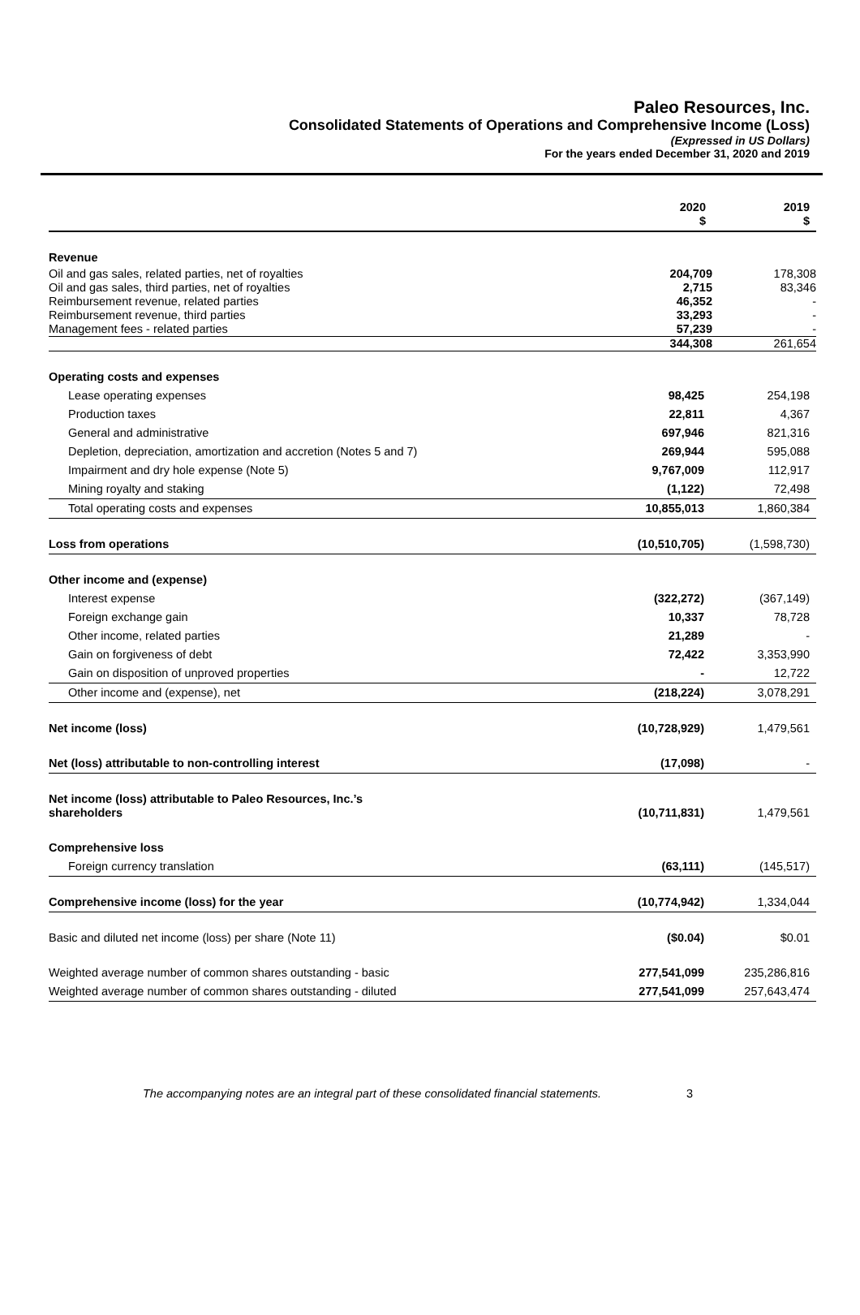Paleo Resources, Inc.
Consolidated Statements of Operations and Comprehensive Income (Loss)
(Expressed in US Dollars)
For the years ended December 31, 2020 and 2019
| | 2020 $ | 2019 $ |
| --- | --- | --- |
| Revenue | | |
| Oil and gas sales, related parties, net of royalties | 204,709 | 178,308 |
| Oil and gas sales, third parties, net of royalties | 2,715 | 83,346 |
| Reimbursement revenue, related parties | 46,352 | - |
| Reimbursement revenue, third parties | 33,293 | - |
| Management fees - related parties | 57,239 | - |
| | 344,308 | 261,654 |
| Operating costs and expenses | | |
| Lease operating expenses | 98,425 | 254,198 |
| Production taxes | 22,811 | 4,367 |
| General and administrative | 697,946 | 821,316 |
| Depletion, depreciation, amortization and accretion (Notes 5 and 7) | 269,944 | 595,088 |
| Impairment and dry hole expense (Note 5) | 9,767,009 | 112,917 |
| Mining royalty and staking | (1,122) | 72,498 |
| Total operating costs and expenses | 10,855,013 | 1,860,384 |
| Loss from operations | (10,510,705) | (1,598,730) |
| Other income and (expense) | | |
| Interest expense | (322,272) | (367,149) |
| Foreign exchange gain | 10,337 | 78,728 |
| Other income, related parties | 21,289 | - |
| Gain on forgiveness of debt | 72,422 | 3,353,990 |
| Gain on disposition of unproved properties | - | 12,722 |
| Other income and (expense), net | (218,224) | 3,078,291 |
| Net income (loss) | (10,728,929) | 1,479,561 |
| Net (loss) attributable to non-controlling interest | (17,098) | - |
| Net income (loss) attributable to Paleo Resources, Inc.’s shareholders | (10,711,831) | 1,479,561 |
| Comprehensive loss | | |
| Foreign currency translation | (63,111) | (145,517) |
| Comprehensive income (loss) for the year | (10,774,942) | 1,334,044 |
| Basic and diluted net income (loss) per share (Note 11) | ($0.04) | $0.01 |
| Weighted average number of common shares outstanding - basic | 277,541,099 | 235,286,816 |
| Weighted average number of common shares outstanding - diluted | 277,541,099 | 257,643,474 |
The accompanying notes are an integral part of these consolidated financial statements. 3